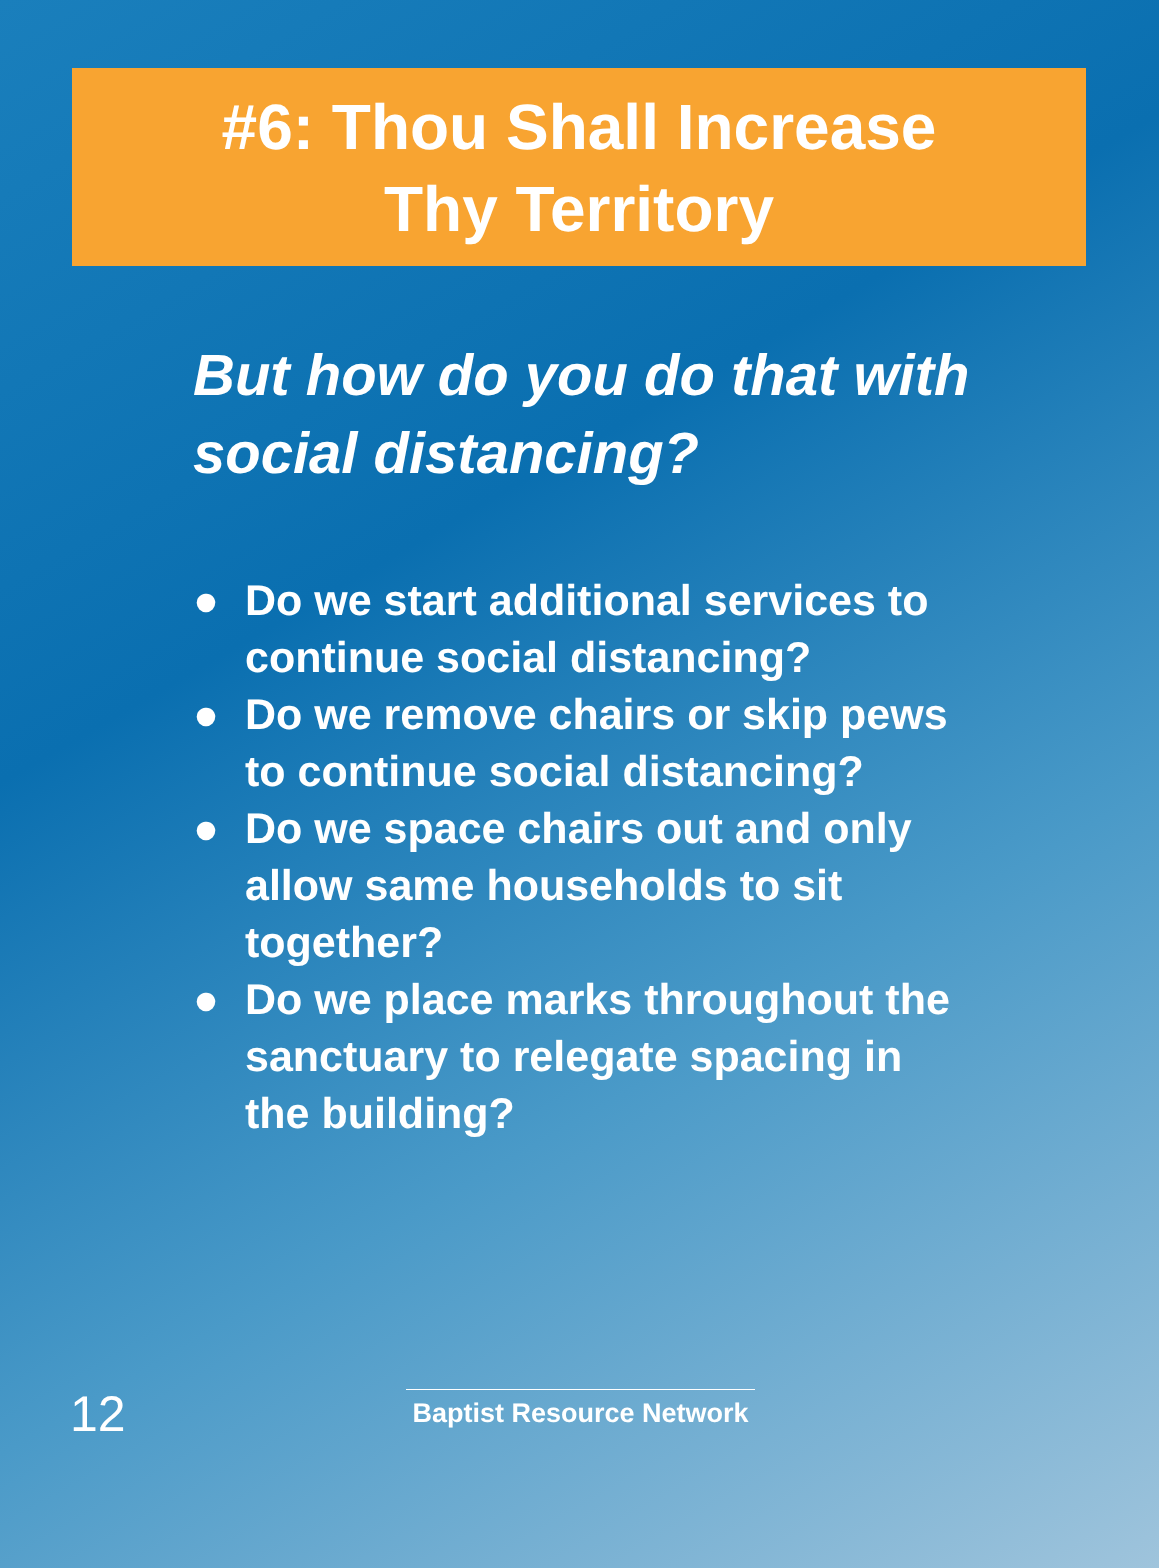#6: Thou Shall Increase
Thy Territory
But how do you do that with social distancing?
● Do we start additional services to continue social distancing?
● Do we remove chairs or skip pews to continue social distancing?
● Do we space chairs out and only allow same households to sit together?
● Do we place marks throughout the sanctuary to relegate spacing in the building?
12
Baptist Resource Network